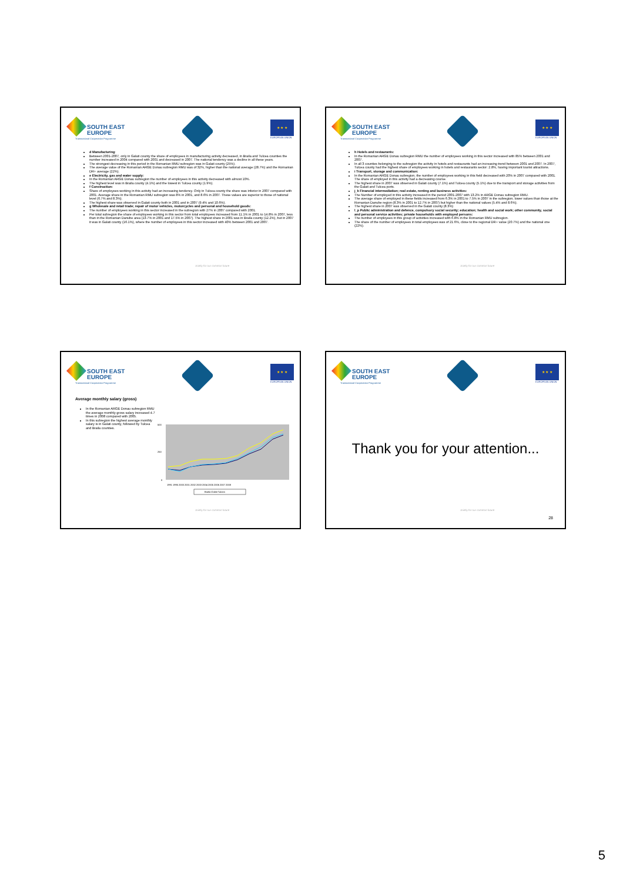SOUTH EAST
EUROPE
Transnational Cooperation Programme
★ ★ ★
EUROPEAN UNION
d Manufacturing:
Between 2001-2007, only in Galati county the share of employees in manufacturing activity decreased, in Braila and Tulcea counties the number increased in 2004 compared with 2001 and decreased in 2007. The national tendency was a decline in all these years.
The strongest decreasing in this period in the Romanian RMU subregion was in Galati county (25%).
The average value of the Romanian ARGE Donau subregion RMU was of 32%, higher than the national average (28.7%) and the Romanian DR+ average (22%).
e Electricity, gas and water supply:
In the Romanian ARGE Donau subregion the number of employees in this activity decreased with almost 10%.
The highest level was in Braila county (4.1%) and the lowest in Tulcea county (1.9%).
f Construction:
Share of employees working in this activity had an increasing tendency. Only in Tulcea county the share was inferior in 2007 compared with 2001. Average share in the Romanian RMU subregion was 8% in 2001, and 8.6% in 2007. These values are superior to those of national level (6.7% and 8.3%).
The highest share was observed in Galati county both in 2001 and in 2007 (9.4% and 10.6%).
g Wholesale and retail trade; repair of motor vehicles, motorcycles and personal and household goods:
The number of employees working in this sector increased in the subregion with 27% in 2007 compared with 2001.
Per total subregion the share of employees working in this sector from total employees increased from 11.1% in 2001 to 14.8% in 2007, less than in the Romanian Danube area (13.7% in 2001 and 17.5% in 2007). The highest share in 2001 was in Braila county (12.2%), but in 2007 it was in Galati county (16.1%), where the number of employees in this sector increased with 40% between 2001 and 2007.
Jointly for our common future
SOUTH EAST
EUROPE
Transnational Cooperation Programme
★ ★ ★
EUROPEAN UNION
h Hotels and restaurants:
In the Romanian ARGE Donau subregion RMU the number of employees working in this sector increased with 85% between 2001 and 2007.
In all 3 counties belonging to the subregion the activity in hotels and restaurants had an increasing trend between 2001 and 2007. In 2007, Tulcea county had the highest share of employees working in hotels and restaurants sector: 2.8%, having important tourist attractions.
i Transport, storage and communication:
In the Romanian ARGE Donau subregion, the number of employees working in this field decreased with 20% in 2007 compared with 2001. The share of employed in this activity had a decreasing course.
The highest share in 2007 was observed in Galati county (7.1%) and Tulcea county (5.1%) due to the transport and storage activities from the Galati and Tulcea ports.
j_k Financial intermediation; real estate, renting and business activities:
The Number of employed in this activity increased in the period 2001-2007 with 13.2% in ARGE Donau subregion RMU.
The average share of employed in these fields increased from 6.3% in 2001 to 7.5% in 2007 in the subregion, lower values than those at the Romanian Danube region (8.3% in 2001 to 12.7% in 2007) but higher than the national values (5.4% and 8.6%).
The highest share in 2007 was observed in the Galati county (8.3%)
l_p Public administration and defence, compulsory social security; education; health and social work; other community, social and personal service activities; private households with employed persons:
The number of employees in this group of activities increased with 6.8% in the Romanian RMU subregion.
The share of the number of employees in total employees was of 21.6%, close to the regional DR+ value (20.7%) and the national one (22%).
Jointly for our common future
SOUTH EAST
EUROPE
Transnational Cooperation Programme
★ ★ ★
EUROPEAN UNION
Average monthly salary (gross)
In the Romanian ARGE Donau subregion RMU the average monthly gross salary increased 4.7 times in 2008 compared with 2005.
In this subregion the highest average monthly salary is in Galati county, followed by Tulcea and Braila counties.
500
250
0
1991 1995 2000 2001 2002 2003 2004 2005 2006 2007 2008
Braila Galati Tulcea
Jointly for our common future
SOUTH EAST
EUROPE
Transnational Cooperation Programme
★ ★ ★
EUROPEAN UNION
Thank you for your attention...
Jointly for our common future
28
5